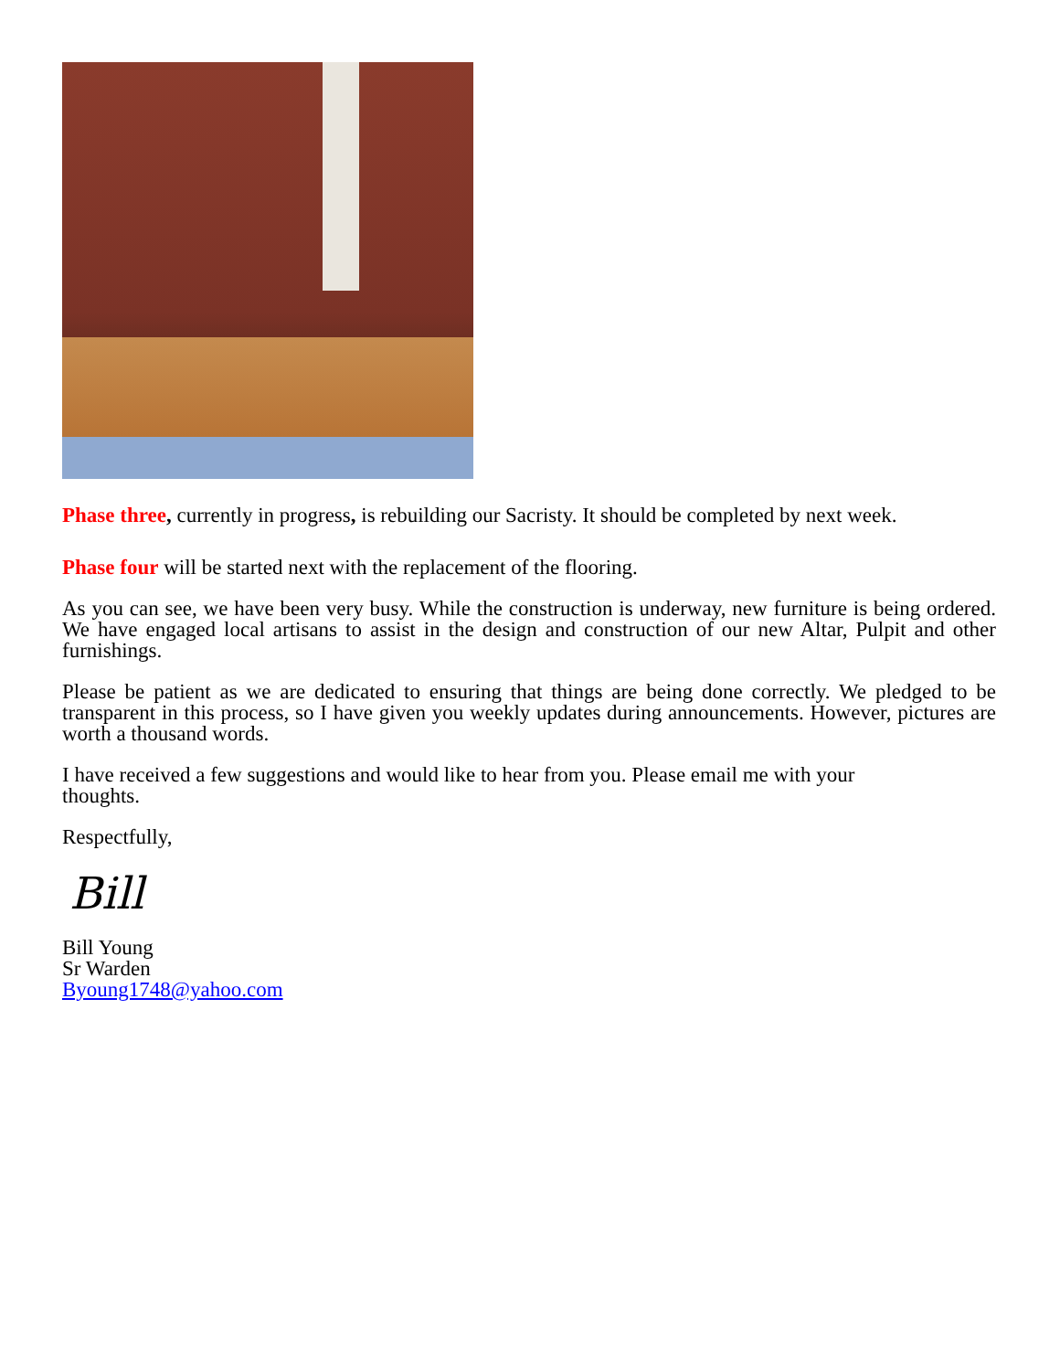Phase three, currently in progress, is rebuilding our Sacristy. It should be completed by next week.
Phase four will be started next with the replacement of the flooring.
As you can see, we have been very busy. While the construction is underway, new furniture is being ordered. We have engaged local artisans to assist in the design and construction of our new Altar, Pulpit and other furnishings.
Please be patient as we are dedicated to ensuring that things are being done correctly. We pledged to be transparent in this process, so I have given you weekly updates during announcements. However, pictures are worth a thousand words.
I have received a few suggestions and would like to hear from you. Please email me with your
thoughts.
Respectfully,
Bill
Bill Young
Sr Warden
Byoung1748@yahoo.com